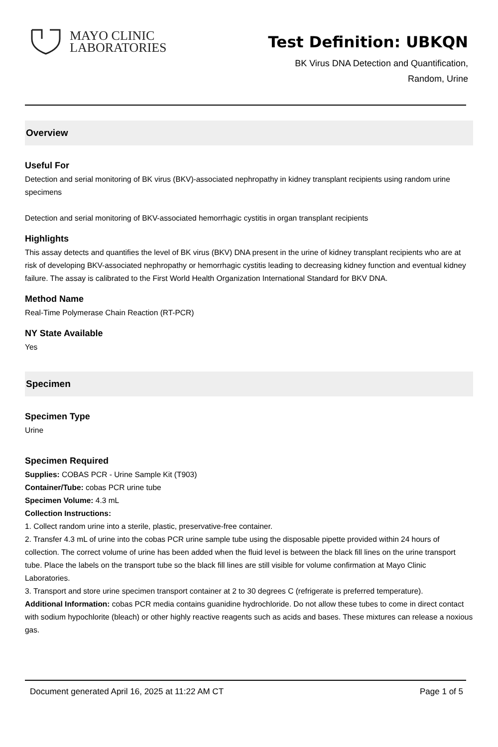MAYO CLINIC
LABORATORIES
Test Definition: UBKQN
BK Virus DNA Detection and Quantification,
Random, Urine
Overview
Useful For
Detection and serial monitoring of BK virus (BKV)-associated nephropathy in kidney transplant recipients using random urine specimens
Detection and serial monitoring of BKV-associated hemorrhagic cystitis in organ transplant recipients
Highlights
This assay detects and quantifies the level of BK virus (BKV) DNA present in the urine of kidney transplant recipients who are at risk of developing BKV-associated nephropathy or hemorrhagic cystitis leading to decreasing kidney function and eventual kidney failure. The assay is calibrated to the First World Health Organization International Standard for BKV DNA.
Method Name
Real-Time Polymerase Chain Reaction (RT-PCR)
NY State Available
Yes
Specimen
Specimen Type
Urine
Specimen Required
Supplies: COBAS PCR - Urine Sample Kit (T903)
Container/Tube: cobas PCR urine tube
Specimen Volume: 4.3 mL
Collection Instructions:
1. Collect random urine into a sterile, plastic, preservative-free container.
2. Transfer 4.3 mL of urine into the cobas PCR urine sample tube using the disposable pipette provided within 24 hours of collection. The correct volume of urine has been added when the fluid level is between the black fill lines on the urine transport tube. Place the labels on the transport tube so the black fill lines are still visible for volume confirmation at Mayo Clinic Laboratories.
3. Transport and store urine specimen transport container at 2 to 30 degrees C (refrigerate is preferred temperature).
Additional Information: cobas PCR media contains guanidine hydrochloride. Do not allow these tubes to come in direct contact with sodium hypochlorite (bleach) or other highly reactive reagents such as acids and bases. These mixtures can release a noxious gas.
Document generated April 16, 2025 at 11:22 AM CT Page 1 of 5